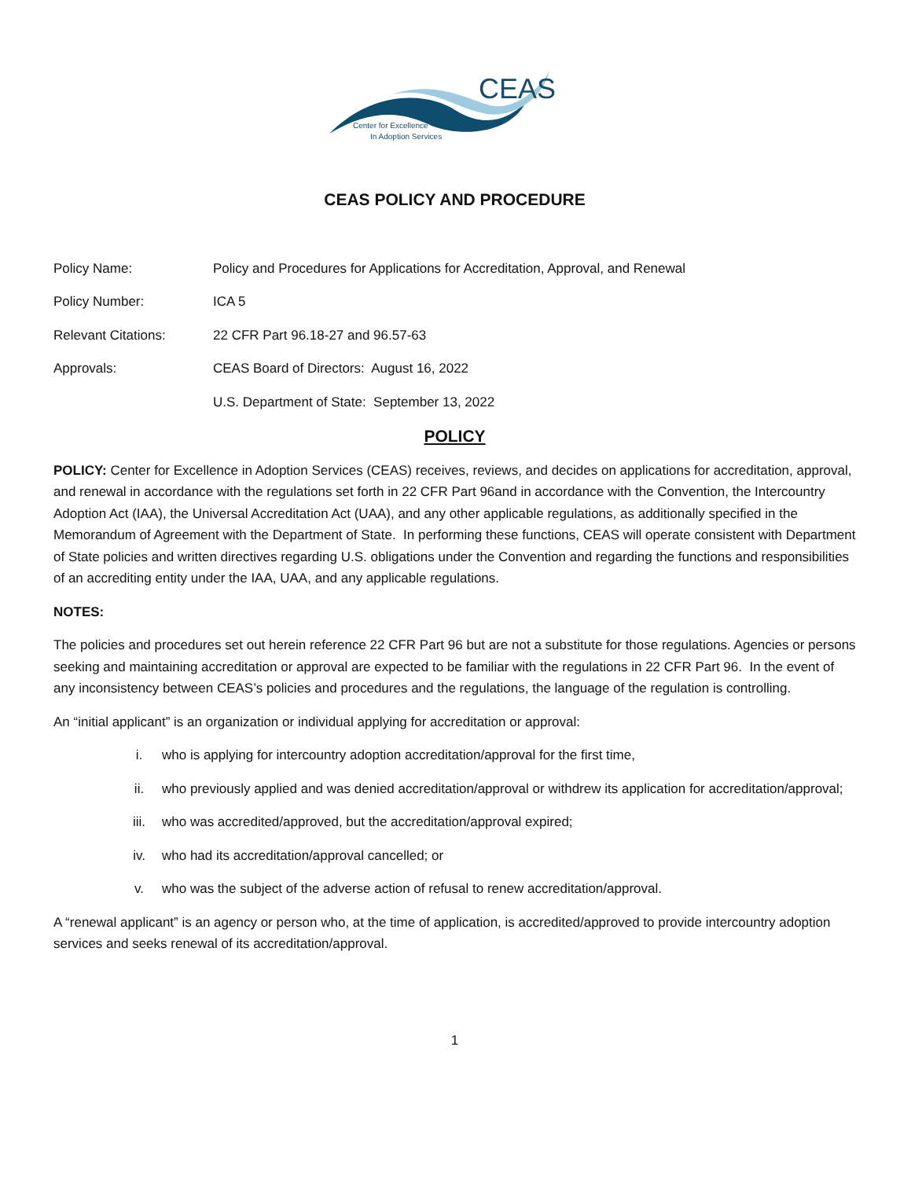CEAS
Center for Excellence
In Adoption Services
CEAS POLICY AND PROCEDURE
Policy Name:
Policy and Procedures for Applications for Accreditation, Approval, and Renewal
Policy Number:
ICA 5
Relevant Citations:
22 CFR Part 96.18-27 and 96.57-63
Approvals:
CEAS Board of Directors: August 16, 2022
U.S. Department of State: September 13, 2022
POLICY
POLICY: Center for Excellence in Adoption Services (CEAS) receives, reviews, and decides on applications for accreditation, approval, and renewal in accordance with the regulations set forth in 22 CFR Part 96and in accordance with the Convention, the Intercountry Adoption Act (IAA), the Universal Accreditation Act (UAA), and any other applicable regulations, as additionally specified in the Memorandum of Agreement with the Department of State. In performing these functions, CEAS will operate consistent with Department of State policies and written directives regarding U.S. obligations under the Convention and regarding the functions and responsibilities of an accrediting entity under the IAA, UAA, and any applicable regulations.
NOTES:
The policies and procedures set out herein reference 22 CFR Part 96 but are not a substitute for those regulations. Agencies or persons seeking and maintaining accreditation or approval are expected to be familiar with the regulations in 22 CFR Part 96. In the event of any inconsistency between CEAS’s policies and procedures and the regulations, the language of the regulation is controlling.
An “initial applicant” is an organization or individual applying for accreditation or approval:
i. who is applying for intercountry adoption accreditation/approval for the first time,
ii. who previously applied and was denied accreditation/approval or withdrew its application for accreditation/approval;
iii. who was accredited/approved, but the accreditation/approval expired;
iv. who had its accreditation/approval cancelled; or
v. who was the subject of the adverse action of refusal to renew accreditation/approval.
A “renewal applicant” is an agency or person who, at the time of application, is accredited/approved to provide intercountry adoption services and seeks renewal of its accreditation/approval.
1